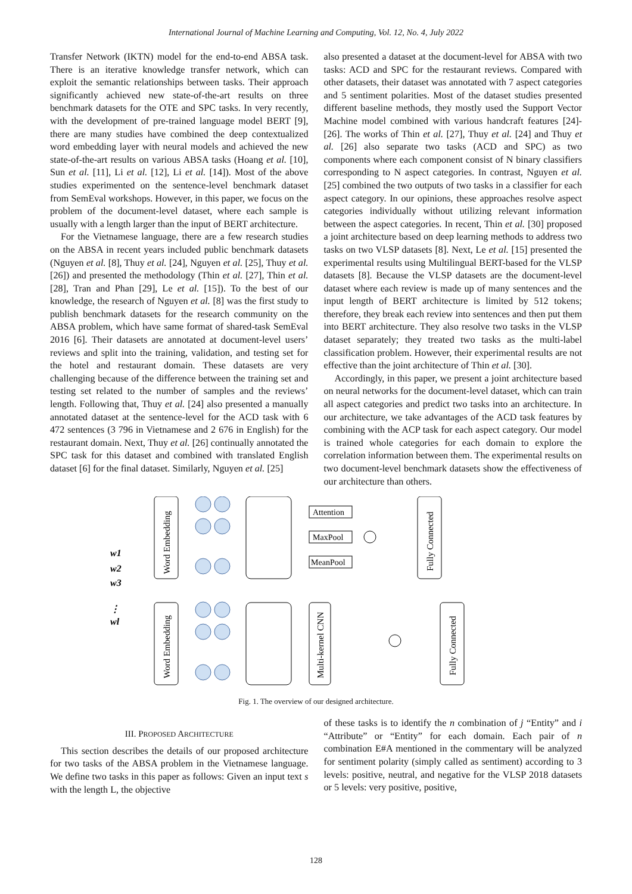International Journal of Machine Learning and Computing, Vol. 12, No. 4, July 2022
Transfer Network (IKTN) model for the end-to-end ABSA task. There is an iterative knowledge transfer network, which can exploit the semantic relationships between tasks. Their approach significantly achieved new state-of-the-art results on three benchmark datasets for the OTE and SPC tasks. In very recently, with the development of pre-trained language model BERT [9], there are many studies have combined the deep contextualized word embedding layer with neural models and achieved the new state-of-the-art results on various ABSA tasks (Hoang et al. [10], Sun et al. [11], Li et al. [12], Li et al. [14]). Most of the above studies experimented on the sentence-level benchmark dataset from SemEval workshops. However, in this paper, we focus on the problem of the document-level dataset, where each sample is usually with a length larger than the input of BERT architecture.
For the Vietnamese language, there are a few research studies on the ABSA in recent years included public benchmark datasets (Nguyen et al. [8], Thuy et al. [24], Nguyen et al. [25], Thuy et al. [26]) and presented the methodology (Thin et al. [27], Thin et al. [28], Tran and Phan [29], Le et al. [15]). To the best of our knowledge, the research of Nguyen et al. [8] was the first study to publish benchmark datasets for the research community on the ABSA problem, which have same format of shared-task SemEval 2016 [6]. Their datasets are annotated at document-level users’ reviews and split into the training, validation, and testing set for the hotel and restaurant domain. These datasets are very challenging because of the difference between the training set and testing set related to the number of samples and the reviews’ length. Following that, Thuy et al. [24] also presented a manually annotated dataset at the sentence-level for the ACD task with 6 472 sentences (3 796 in Vietnamese and 2 676 in English) for the restaurant domain. Next, Thuy et al. [26] continually annotated the SPC task for this dataset and combined with translated English dataset [6] for the final dataset. Similarly, Nguyen et al. [25]
also presented a dataset at the document-level for ABSA with two tasks: ACD and SPC for the restaurant reviews. Compared with other datasets, their dataset was annotated with 7 aspect categories and 5 sentiment polarities. Most of the dataset studies presented different baseline methods, they mostly used the Support Vector Machine model combined with various handcraft features [24]-[26]. The works of Thin et al. [27], Thuy et al. [24] and Thuy et al. [26] also separate two tasks (ACD and SPC) as two components where each component consist of N binary classifiers corresponding to N aspect categories. In contrast, Nguyen et al. [25] combined the two outputs of two tasks in a classifier for each aspect category. In our opinions, these approaches resolve aspect categories individually without utilizing relevant information between the aspect categories. In recent, Thin et al. [30] proposed a joint architecture based on deep learning methods to address two tasks on two VLSP datasets [8]. Next, Le et al. [15] presented the experimental results using Multilingual BERT-based for the VLSP datasets [8]. Because the VLSP datasets are the document-level dataset where each review is made up of many sentences and the input length of BERT architecture is limited by 512 tokens; therefore, they break each review into sentences and then put them into BERT architecture. They also resolve two tasks in the VLSP dataset separately; they treated two tasks as the multi-label classification problem. However, their experimental results are not effective than the joint architecture of Thin et al. [30].
Accordingly, in this paper, we present a joint architecture based on neural networks for the document-level dataset, which can train all aspect categories and predict two tasks into an architecture. In our architecture, we take advantages of the ACD task features by combining with the ACP task for each aspect category. Our model is trained whole categories for each domain to explore the correlation information between them. The experimental results on two document-level benchmark datasets show the effectiveness of our architecture than others.
w1
w2
w3
⋮
wl
Word Embedding
Word Embedding
Attention
MaxPool
MeanPool
Multi-kernel CNN
Fully Connected
Fully Connected
Fig. 1. The overview of our designed architecture.
III. PROPOSED ARCHITECTURE
This section describes the details of our proposed architecture for two tasks of the ABSA problem in the Vietnamese language. We define two tasks in this paper as follows: Given an input text s with the length L, the objective
of these tasks is to identify the n combination of j “Entity” and i “Attribute” or “Entity” for each domain. Each pair of n combination E#A mentioned in the commentary will be analyzed for sentiment polarity (simply called as sentiment) according to 3 levels: positive, neutral, and negative for the VLSP 2018 datasets or 5 levels: very positive, positive,
128